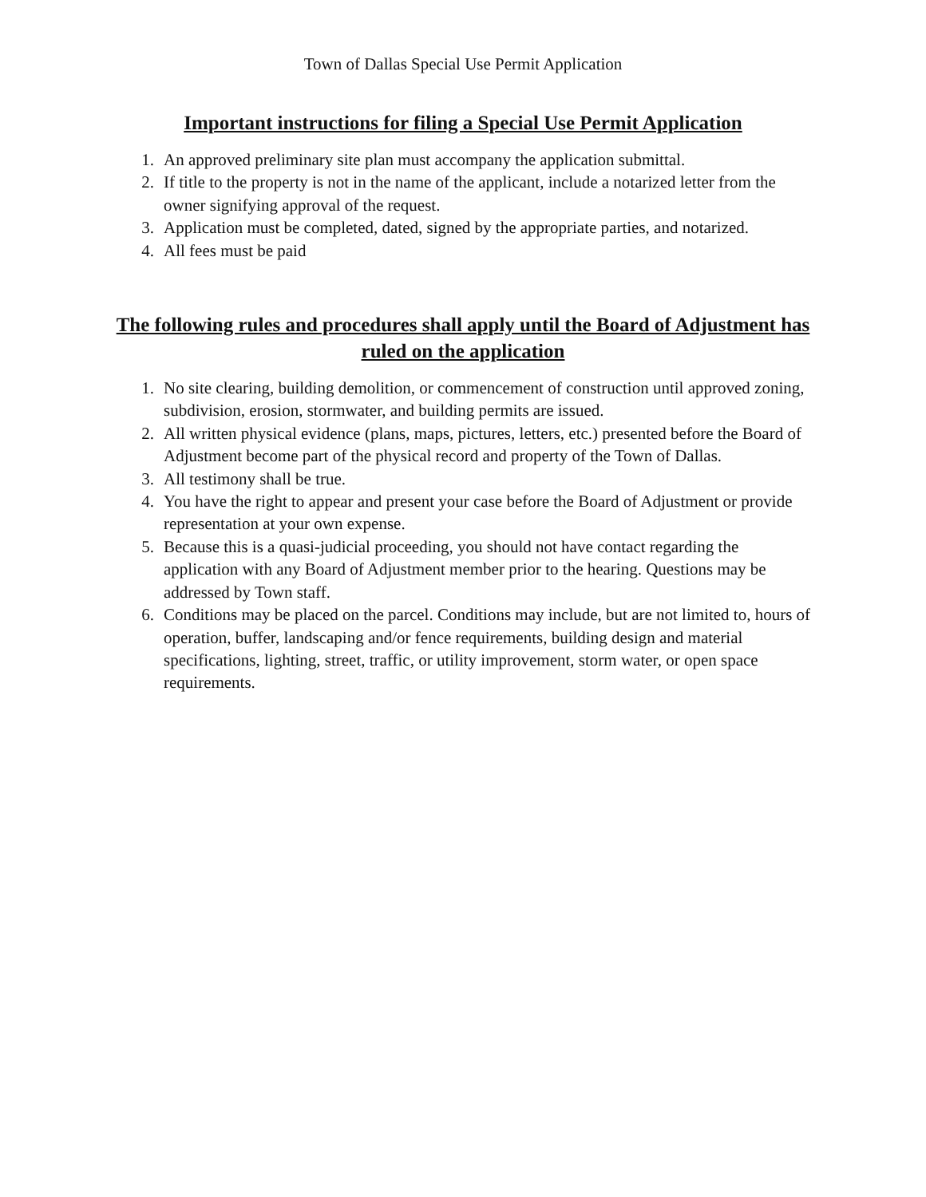Town of Dallas Special Use Permit Application
Important instructions for filing a Special Use Permit Application
1. An approved preliminary site plan must accompany the application submittal.
2. If title to the property is not in the name of the applicant, include a notarized letter from the owner signifying approval of the request.
3. Application must be completed, dated, signed by the appropriate parties, and notarized.
4. All fees must be paid
The following rules and procedures shall apply until the Board of Adjustment has ruled on the application
1. No site clearing, building demolition, or commencement of construction until approved zoning, subdivision, erosion, stormwater, and building permits are issued.
2. All written physical evidence (plans, maps, pictures, letters, etc.) presented before the Board of Adjustment become part of the physical record and property of the Town of Dallas.
3. All testimony shall be true.
4. You have the right to appear and present your case before the Board of Adjustment or provide representation at your own expense.
5. Because this is a quasi-judicial proceeding, you should not have contact regarding the application with any Board of Adjustment member prior to the hearing. Questions may be addressed by Town staff.
6. Conditions may be placed on the parcel. Conditions may include, but are not limited to, hours of operation, buffer, landscaping and/or fence requirements, building design and material specifications, lighting, street, traffic, or utility improvement, storm water, or open space requirements.